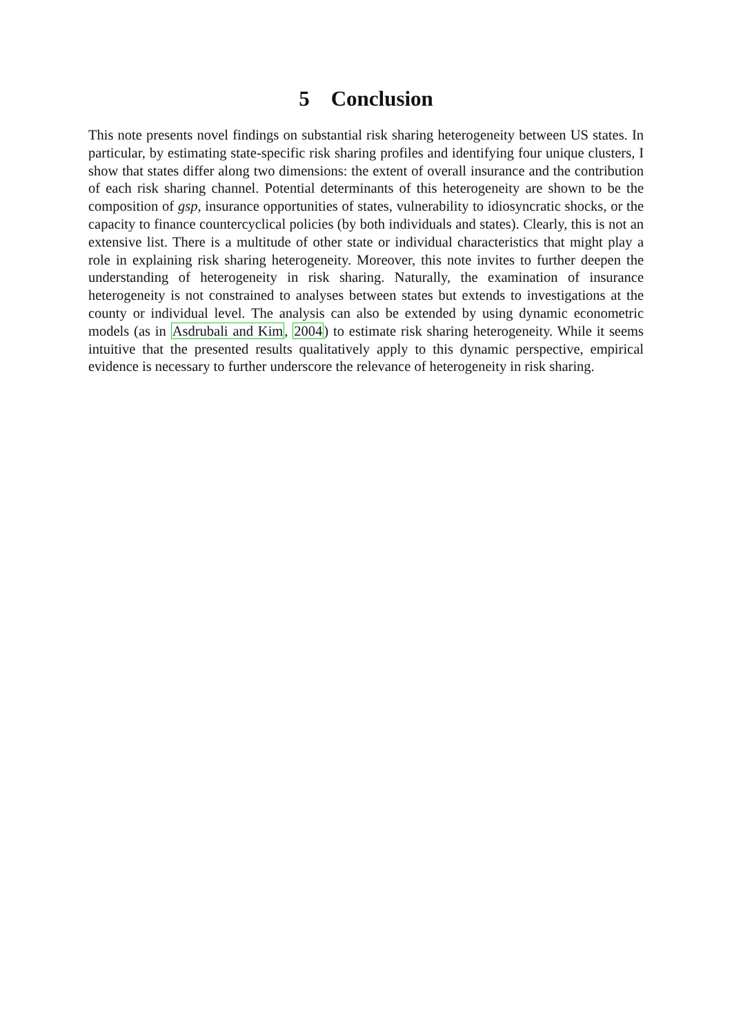5 Conclusion
This note presents novel findings on substantial risk sharing heterogeneity between US states. In particular, by estimating state-specific risk sharing profiles and identifying four unique clusters, I show that states differ along two dimensions: the extent of overall insurance and the contribution of each risk sharing channel. Potential determinants of this heterogeneity are shown to be the composition of gsp, insurance opportunities of states, vulnerability to idiosyncratic shocks, or the capacity to finance countercyclical policies (by both individuals and states). Clearly, this is not an extensive list. There is a multitude of other state or individual characteristics that might play a role in explaining risk sharing heterogeneity. Moreover, this note invites to further deepen the understanding of heterogeneity in risk sharing. Naturally, the examination of insurance heterogeneity is not constrained to analyses between states but extends to investigations at the county or individual level. The analysis can also be extended by using dynamic econometric models (as in Asdrubali and Kim, 2004) to estimate risk sharing heterogeneity. While it seems intuitive that the presented results qualitatively apply to this dynamic perspective, empirical evidence is necessary to further underscore the relevance of heterogeneity in risk sharing.